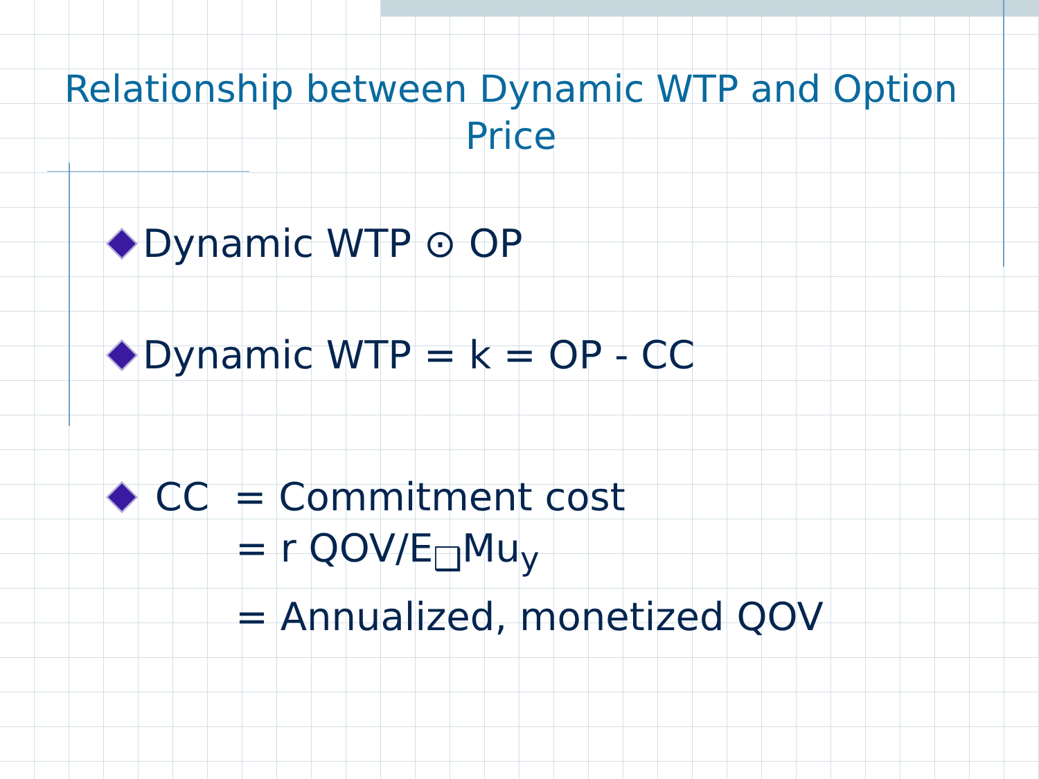Relationship between Dynamic WTP and Option
Price
Dynamic WTP ⊙ OP
Dynamic WTP = k = OP - CC
CC = Commitment cost
= r QOV/E<sub>❑</sub>Mu<sub>y</sub>
= Annualized, monetized QOV